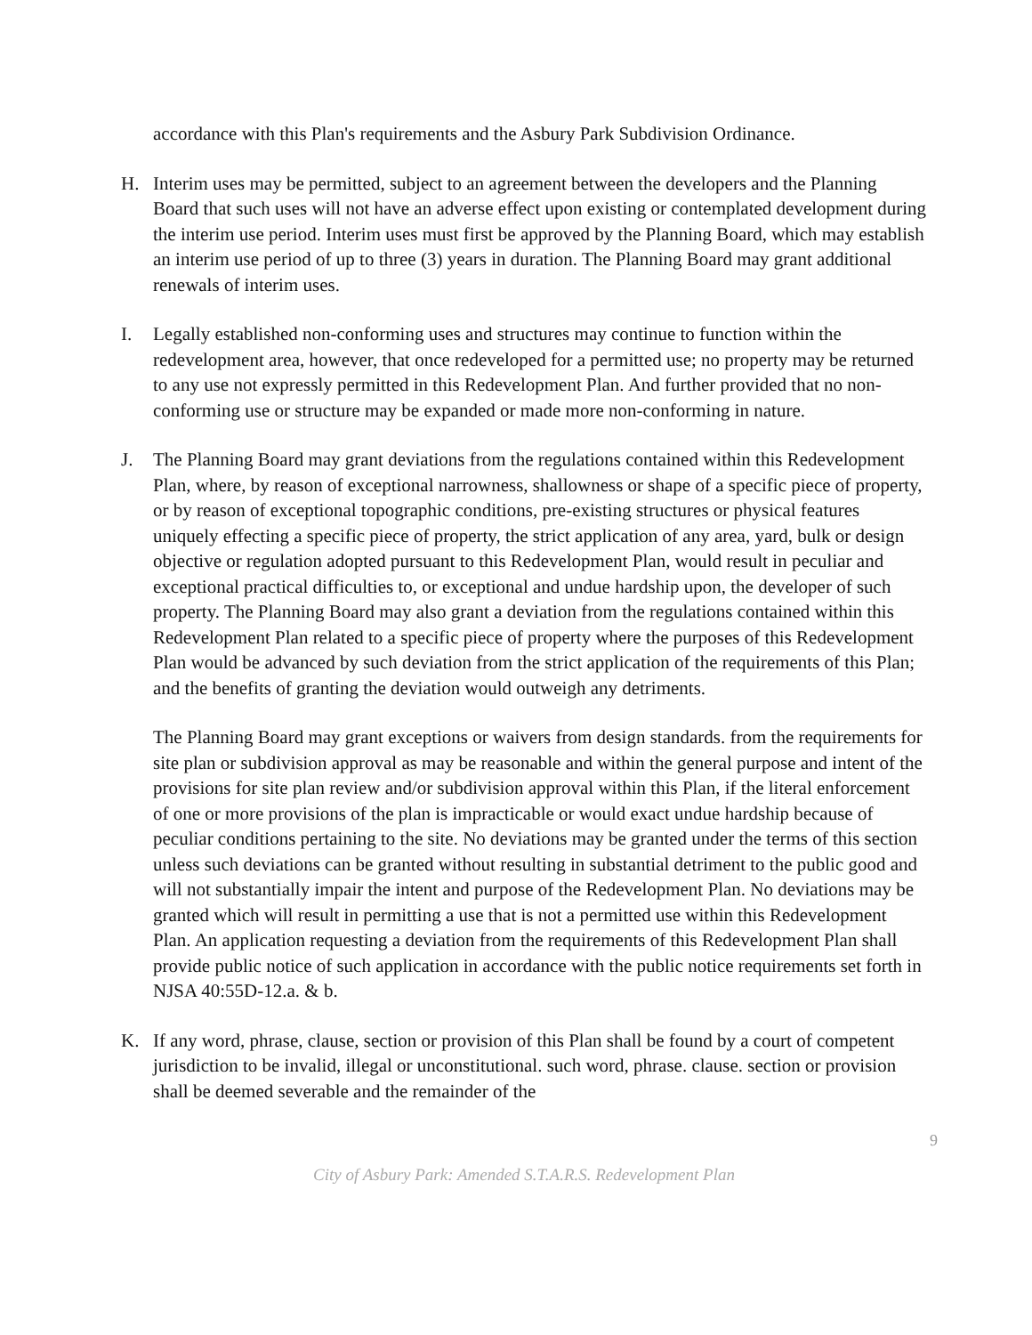accordance with this Plan's requirements and the Asbury Park Subdivision Ordinance.
H. Interim uses may be permitted, subject to an agreement between the developers and the Planning Board that such uses will not have an adverse effect upon existing or contemplated development during the interim use period. Interim uses must first be approved by the Planning Board, which may establish an interim use period of up to three (3) years in duration. The Planning Board may grant additional renewals of interim uses.
I. Legally established non-conforming uses and structures may continue to function within the redevelopment area, however, that once redeveloped for a permitted use; no property may be returned to any use not expressly permitted in this Redevelopment Plan. And further provided that no non-conforming use or structure may be expanded or made more non-conforming in nature.
J. The Planning Board may grant deviations from the regulations contained within this Redevelopment Plan, where, by reason of exceptional narrowness, shallowness or shape of a specific piece of property, or by reason of exceptional topographic conditions, pre-existing structures or physical features uniquely effecting a specific piece of property, the strict application of any area, yard, bulk or design objective or regulation adopted pursuant to this Redevelopment Plan, would result in peculiar and exceptional practical difficulties to, or exceptional and undue hardship upon, the developer of such property. The Planning Board may also grant a deviation from the regulations contained within this Redevelopment Plan related to a specific piece of property where the purposes of this Redevelopment Plan would be advanced by such deviation from the strict application of the requirements of this Plan; and the benefits of granting the deviation would outweigh any detriments.
The Planning Board may grant exceptions or waivers from design standards. from the requirements for site plan or subdivision approval as may be reasonable and within the general purpose and intent of the provisions for site plan review and/or subdivision approval within this Plan, if the literal enforcement of one or more provisions of the plan is impracticable or would exact undue hardship because of peculiar conditions pertaining to the site. No deviations may be granted under the terms of this section unless such deviations can be granted without resulting in substantial detriment to the public good and will not substantially impair the intent and purpose of the Redevelopment Plan. No deviations may be granted which will result in permitting a use that is not a permitted use within this Redevelopment Plan. An application requesting a deviation from the requirements of this Redevelopment Plan shall provide public notice of such application in accordance with the public notice requirements set forth in NJSA 40:55D-12.a. & b.
K. If any word, phrase, clause, section or provision of this Plan shall be found by a court of competent jurisdiction to be invalid, illegal or unconstitutional. such word, phrase. clause. section or provision shall be deemed severable and the remainder of the
9
City of Asbury Park: Amended S.T.A.R.S. Redevelopment Plan